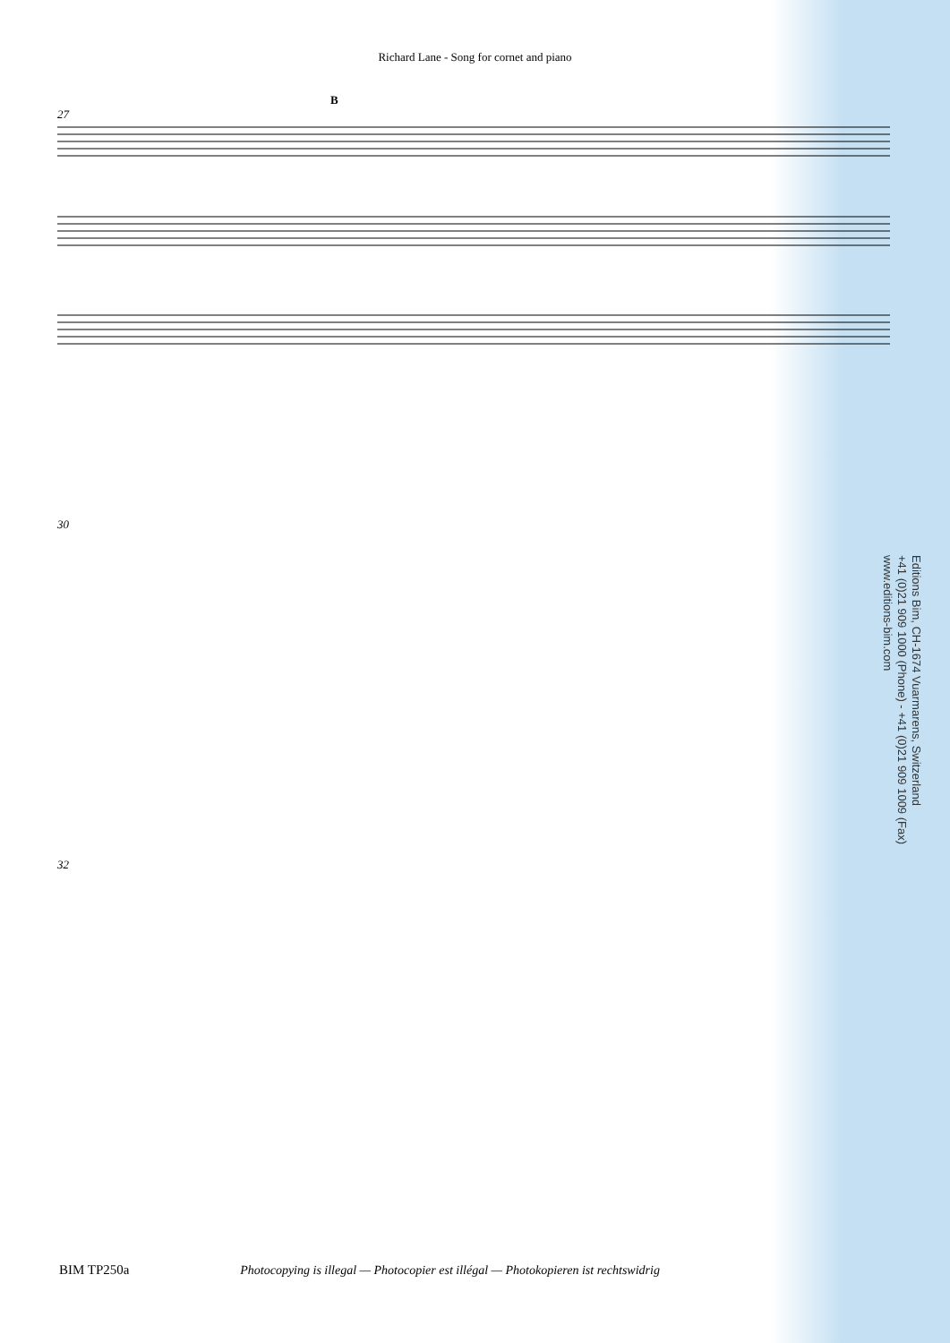Richard Lane - Song for cornet and piano
27
B
30
32
Editions Bim, CH-1674 Vuarmarens, Switzerland
+41 (0)21 909 1000 (Phone) - +41 (0)21 909 1009 (Fax)
www.editions-bim.com
BIM TP250a Photocopying is illegal — Photocopier est illégal — Photokopieren ist rechtswidrig